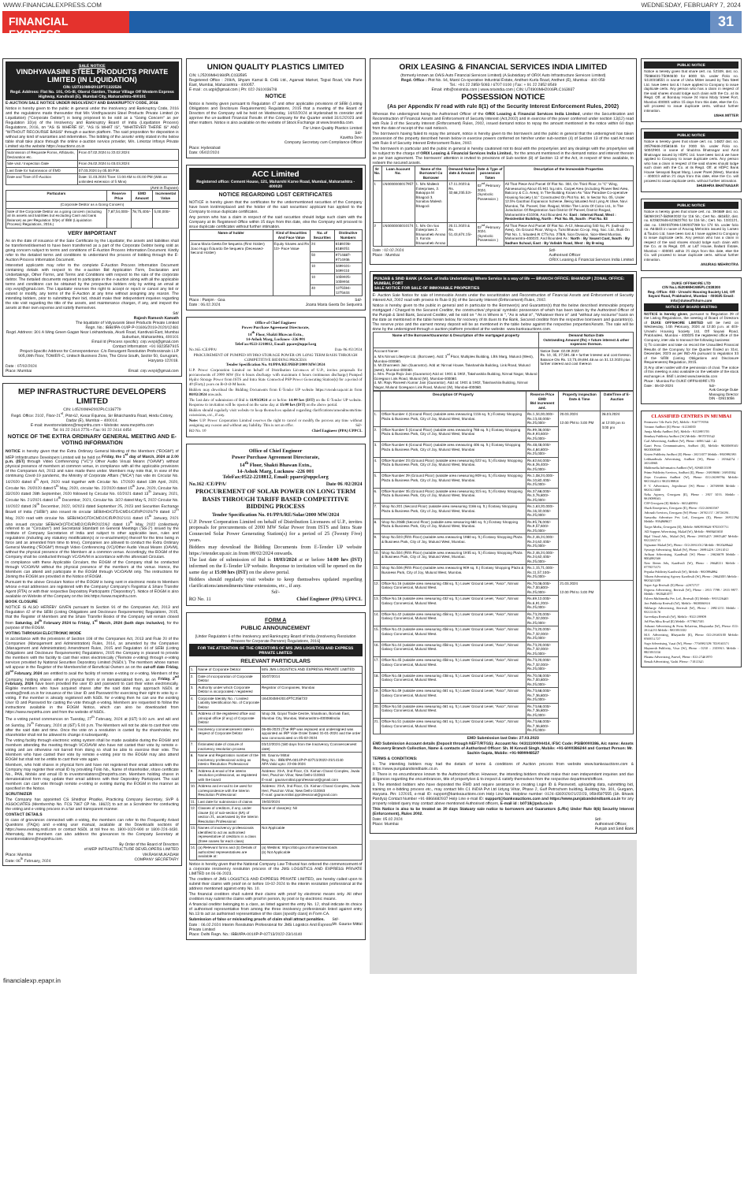WWW.FINANCIALEXPRESS.COM WEDNESDAY, FEBRUARY 7, 2024
FINANCIAL EXPRESS
31
SALE NOTICE
VINDHYAVASINI STEEL PRODUCTS PRIVATE LIMITED (IN LIQUIDATION)
CIN: U27310MH2011PTC222526
Regd. Address: Flat No. 101, OG-III, Oberoi Garden, Thakur Village Off Western Express Highway, Kandivali (E), Mumbai City, Maharashtra-400101
E-AUCTION SALE NOTICE UNDER INSOLVENCY AND BANKRUPTCY CODE, 2016
Notice is hereby given to the public in general under the Insolvency and Bankruptcy Code, 2016 and the regulations made thereunder that M/s Vindhyavasini Steel Products Private Limited (in Liquidation) ("Corporate Debtor") is being proposed to be sold as a "Going Concern" as per Regulation 32(e) of the Insolvency and Bankruptcy Board of India (Liquidation Process) Regulations, 2016, on "AS IS WHERE IS", "AS IS WHAT IS", "WHATEVER THERE IS" AND "WITHOUT RECOURSE BASIS" through e-auction platform. The said proposition for disposition is without any kind of warranties and indemnities. The bidding of the assets/ entity stated in the below table shall take place through the online e-auction service provider, M/s. Linkstar Infosys Private Limited via the website https://eauctions.co.in
| Submission of Requisite Forms, Affidavits, Declaration etc. | From 07.02.2024 to 22.02.2024 |
| Site visit / Inspection Date | From 26.02.2024 to 03.03.2024 |
| Last Date for Submission of EMD | 07.03.2024 by 05.00 P.M. |
| Date and Time of E-Auction | Date: 11.03.2024 Time: 11:00 AM to 01:00 PM (With an unlimited extension of 5 Mins) |
(Amt in Rupees)
| Particulars | Reserve Price | EMD Amount | Incremental Value |
| --- | --- | --- | --- |
| (Corporate Debtor as a Going Concern) | | | |
| Sale of the Corporate Debtor as a going concern (including all its assets and liabilities but excluding Cash and bank Balance) as per Regulation 32(e) of IBBI (Liquidation Process) Regulations, 2016.) | 7,87,54,000/- | 78,75,400/- | 5,00,000/- |
VERY IMPORTANT
As on the date of issuance of the Sale Certificate by the Liquidator, the assets and liabilities shall be transferred/deemed to have been transferred as a part of the Corporate Debtor being sold as going concern subject to terms and conditions of E-Auction Process Information Document. Kindly refer to the detailed terms and conditions to understand the process of bidding through the E-Auction Process Information Document.
Interested applicants may refer to the complete E-Auction Process Information Document containing details with respect to the e-auction Bid Application Form, Declaration and Undertakings, Other Forms, and Terms and Conditions with respect to the sale of the corporate debtor. The detailed documents required to participate in the e-auction along with all the applicable terms and conditions can be obtained by the prospective bidders only by writing an email at cirp.vvspl@gmail.com. The Liquidator reserves the right to accept or reject or cancel any bid or extend or modify, any terms of the E-Auction at any time without assigning any reason. The intending bidders, prior to submitting their bid, should make their independent inquiries regarding the site visit regarding the title of the assets, and maintenance charges, if any, and inspect the assets at their own expense and satisfy themselves.
Sd/
Rajesh Ramesh Kamath
The liquidator of Vidyavasini Steel Products Private Limited
Regn. No.: IBBI/IPA-01/IP-P-01606/2019-2020/12481
Regd. Address: 301 A Wing Green Gagan Near Lokhandwala, Akurli Road, Kandivali East, Mumbai Suburban, Maharashtra, 400101
Email Id (Process specific): cirp.vvspl@gmail.com
Contact Information: +91 9323597915
Project-Specific Address for Correspondence: C/o Resurgent Resolution Professionals LLP 905,09th Floor, TOWER-C, Unitech Business Zone, The Close South, Sector 50, Gurugram, Haryana-122018.
Date : 07/02/2024
Place: Mumbai Email: cirp.vvspl@gmail.com
MEP INFRASTRUCTURE DEVELOPERS LIMITED
CIN: L45200MH2002PLC136779
Regd. Office: 2102, Floor-21<sup>st</sup>, Plot-62, Kesar Equinox, Sir Bhalchandra Road, Hindu Colony, Dadar (E), Mumbai – 400014.
E-mail: investorrelations@mepinfra.com • Website: www.mepinfra.com
Tel: 91 22 2414 2776 • Fax: 91 22 2414 4454
NOTICE OF THE EXTRA ORDINARY GENERAL MEETING AND E-VOTING INFORMATION
NOTICE is hereby given that the Extra Ordinary General Meeting of the Members ("EOGM") of MEP Infrastructure Developers Limited will be held on Friday, the 1<sup>st</sup> day of March, 2024 at 2.00 p.m. (IST) through Video Conferencing ("VC")/ Other Audio Visual Means ("OAVM") without physical presence of members at common venue, in compliance with all the applicable provisions of the Companies Act, 2013 and rules made there under. Members may note that, In view of the continuing Covid-19 pandemic, the Ministry of Corporate Affairs ("MCA") has vide its Circular No. 14/2020 dated 8<sup>th</sup> April, 2020 read together with Circular No. 17/2020 dated 13th April, 2020, Circular No. 20/2020 dated 5<sup>th</sup> May, 2020, circular No. 22/2020 dated 15<sup>th</sup> June, 2020, Circular No. 33/2020 dated 28th September, 2020 followed by Circular No. 02/2021 dated 13<sup>th</sup> January, 2021, Circular No. 21/2021 dated 14<sup>th</sup> December, 2021, Circular No. 3/22 dated May 5, 2022 Circular No. 10/2022 dated 28<sup>th</sup> December, 2022, 9/2023 dated September 25, 2023 and Securities Exchange Board of India ("SEBI") also issued its circular SEBI/HO/CFD/CMD1/CIR/P/2020/79 dated 12<sup>th</sup> May, 2020 read with circular No. SEBI/HO/CFD/CMD2/CIR/P/2021/11 dated 15<sup>th</sup> January, 2021 also issued circular SEBI/HO/CFD/CMD2/CIR/P/2022/62 dated 13<sup>th</sup> May, 2022 (collectively referred to as "Circulars") and Secretarial Standard on General Meetings ('SS-2') issued by the Institute of Company Secretaries of India and subject to other applicable laws, rules and regulations (including any statutory modification(s) or re-enactment(s) thereof for the time being in force and as amended from time to time), Companies are allowed to conduct the Extra Ordinary General Meeting ("EOGM") through Video Conferencing (VC)/Other Audio Visual Means (OAVM), without the physical presence of the Members at a common venue. Accordingly, the EOGM of the Company shall be conducted through VC/OAVM in accordance with the aforesaid Circulars.
In compliance with these Applicable Circulars, the EOGM of the Company shall be conducted through VC/OAVM without the physical presence of the members at the venue. Hence, the Members can attend and participate in the EOGM through VC/OAVM only. The instructions for Joining the EOGM are provided in the Notice of EOGM.
Pursuant to the above Circulars Notice of the EOGM is being sent in electronic mode to Members whose e-mail addresses are registered with the Company/ Company's Registrar & Share Transfer Agent (RTA) or with their respective Depository Participants ("Depository"). Notice of EOGM is also available on Website of the Company on the link https://www.mepinfra.com.
BOOK CLOSURE
NOTICE IS ALSO HEREBY GIVEN pursuant to Section 91 of the Companies Act, 2013 and Regulation 42 of the SEBI (Listing Obligations and Disclosure Requirements) Regulations, 2015, that the Register of Members and the Share Transfer Books of the Company will remain closed from Saturday, 24<sup>th</sup> February 2024 to Friday, 1<sup>st</sup> March, 2024 (both days inclusive), for the purpose of the EOGM.
VOTING THROUGH ELECTRONIC MODE
In accordance with the provisions of Section 108 of the Companies Act, 2013 and Rule 20 of the Companies (Management and Administration) Rules, 2014, as amended by the Companies (Management and Administration) Amendment Rules, 2015 and Regulation 44 of SEBI (Listing Obligations and Disclosure Requirements) Regulations, 2015 the Company is pleased to provide the members with the facility to cast their votes electronically ("Remote e-voting) through e-voting services provided by National Securities Depository Limited ('NSDL'). The members whose names will appear in the Register of the Members/list of Beneficial Owners as on the cut-off date Friday, 23<sup>rd</sup> February, 2024 are entitled to avail the facility of remote e-voting or e-voting. Members of the Company, holding shares either in physical form or in dematerialized form, as on Friday, 2<sup>nd</sup> February, 2024 have been provided the user ID and password to cast their votes electronically. Eligible members who have acquired shares after the said date may approach NSDL at evoting@nsdl.co.in for issuance of the User ID and Password for exercising their right to vote by e-voting. If the member is already registered with NSDL for e-voting then he can use the existing User ID and Password for casting the vote through e-voting. Members are requested to follow the instructions available in the EOGM Notice, which can also be downloaded from https://www.mepinfra.com and from the website of NSDL.
The e-voting period commences on Tuesday, 27<sup>th</sup> February, 2024 at (IST) 9.00 a.m. and will end on Sunday, 29<sup>th</sup> February, 2024 at (IST) 5.00 p.m. The Members will not be able to cast their vote after the said date and time. Once the vote on a resolution is casted by the shareholder, the shareholder shall not be allowed to change it subsequently.
The voting facility through electronic voting system shall be made available during the EOGM and members attending the meeting through VC/OAVM who have not casted their vote by remote e-voting and are otherwise not barred from doing so shall be able to exercise their vote. The Members who have casted their vote by remote e-voting prior to the EOGM may also attend EOGM but shall not be entitle to cast their vote again.
Members, who hold shares in physical form and have not registered their email address with the Company may register their email ID by providing Folio No., Name of shareholder, share certificate No., PAN, Mobile and email ID to investorrelations@mepinfra.com. Members holding shares in dematerialized form may update their email address with their Depository Participant. The said members can cast vote through remote e-voting or evoting during the EOGM in the manner as specified in the Notice.
SCRUTINIZER
The Company has appointed CS Shridhar Phadke, Practicing Company Secretary, SVP & ASSOCIATES (Membership No. FCS 7867 CP No. 18622) to act as a Scrutinizer for conducting the voting and e-voting process in a fair and transparent manner.
CONTACT DETAILS
In case of grievances connected with e-voting, the members can refer to the Frequently Asked Questions (FAQs) and e-voting user manual, available at the Downloads sections of https://www.evoting.nsdl.com or contact NSDL at toll free no. 1800-1020-990 or 1800-224-4430. Alternately, the members can also address the grievances to the Company Secretary at investorrelations@mepinfra.com.
By Order of the Board of Directors
of MEP INFRASTRUCTURE DEVELOPERS LIMITED
Place: Mumbai VIKRAM MUKADAM
Date: 06<sup>th</sup> February, 2024 COMPANY SECRETARY
UNION QUALITY PLASTICS LIMITED
CIN: L25209MH1984PLC033595
Registered Office : 209/A, Shyam Kamal B. CHS Ltd., Agarwal Market, Tejpal Road, Vile Parle East, Mumbai, Maharashtra - 400057.
E-mail : cs.uqpl@gmail.com | Ph: 022-26100367/8
NOTICE
Notice is hereby given pursuant to Regulation 47 and other applicable provisions of SEBI (Listing Obligations and Disclosure Requirements) Regulations, 2015 that a meeting of the Board of Directors of the Company will be held on Wednesday, 14/02/2024 at Hyderabad to consider and approve the un-audited Financial Results of the Company for the Quarter ended 31/12/2023 and other matters. Notice is also available on the website of Stock Exchange at www.bseindia.com.
For Union Quality Plastics Limited
Sd/-
Kavitha Devi
Company Secretary cum Compliance Officer
Place: Hyderabad
Date: 05/02/2024
ACC Limited
Registered office: Cement House, 121, Maharshi Karve Road, Mumbai, Maharashtra - 400020
NOTICE REGARDING LOST CERTIFICATES
NOTICE is hereby given that the certificates for the undermentioned securities of the Company have been lost/misplaced and the holder of the said securities/ applicant has applied to the Company to issue duplicate certificates.
Any person who has a claim in respect of the said securities should lodge such claim with the Company at its Registered Office within 15 days from this date, else the Company will proceed to issue duplicate certificates without further intimation.
| Name of holder | Kind of Securities And Face Value | No. of Securities | Distinctive Numbers |
| --- | --- | --- | --- |
| Joana Maria Geeta De Sequeira (First Holder) Joao Hugo Eduardo De Sequeira (Deceased-Second Holder) | Equity Shares and Rs 10/- Face Value | 24 | 6189228- 6189251 |
| | | 50 | 9714887-9714936 |
| | | 10 | 3499101- 3499110 |
| | | 10 | 1059925- 1059934 |
| | | 40 | 1275594-1275633 |
Place : Panjim - Goa Sd/-
Date : 06.02.2024 Joana Maria Geeta De Sequeira
Office of Chief Engineer
Power Purchase Agreement Directorate,
14<sup>th</sup> Floor, Shakti Bhawan Extn.,
14-Ashok Marg, Lucknow -226 001
TeleFax:0522-2218812, Email: ppare@uppcl.org
No.165 /CE/PPA/ Date 06 /02/2024
PROCUREMENT OF PUMPED HYDRO STORAGE POWER ON LONG TERM BASIS THROUGH COMPETITIVE BIDDING PROCESS
Tender Specification No. 01/PPA/RE/PHSP/2000 MW/2024
U.P. Power Corporation Limited on behalf of Distribution Licensees of U.P., invites proposals for procurements of 2000 MW (for 6 hours discharge with maximum 4 hours continuous discharge) Pumped Hydro Storage Power from ISTS and Intra State Connected PSP Power Generating Station(s) for a period of 40 (Forty) years on B-O-O-M basis.
Bidders may download the Bidding Documents from E-Tender UP website https://etender.up.nic.in from 08/02/2024 onwards.
The last date of submission of Bid is 11/03/2024 at or before 14:00 hrs (IST) on the E-Tender UP website. Response to invitation will be opened on the same day at 15:00 hrs (IST) on the above portal.
Bidders should regularly visit website to keep themselves updated regarding clarifications/amendments/time extensions, etc., if any.
Note: U.P. Power Corporation Limited reserves the right to cancel or modify the process any time without assigning any reason and without any liability. This is not an offer. Sd/-
RO No. 10 Chief Engineer (PPA) UPPCL
Office of Chief Engineer
Power Purchase Agreement Directorate,
14<sup>th</sup> Floor, Shakti Bhawan Extn.,
14-Ashok Marg, Lucknow -226 001
TeleFax:0522-2218812, Email: ppare@uppcl.org
No.162 /CE/PPA/ Date 06 /02/2024
PROCUREMENT OF SOLAR POWER ON LONG TERM BASIS THROUGH TARIFF BASED COMPETITIVE BIDDING PROCESS
Tender Specification No. 01/PPA/RE/Solar/2000 MW/2024
U.P. Power Corporation Limited on behalf of Distribution Licensees of U.P., invites proposals for procurements of 2000 MW Solar Power from ISTS and Intra State Connected Solar Power Generating Station(s) for a period of 25 (Twenty Five) years.
Bidders may download the Bidding Documents from E-Tender UP website https://etender.up.nic.in from 08/02/2024 onwards.
The last date of submission of Bid is 18/03/2024 at or before 14:00 hrs (IST) informed on the E-Tender UP website. Response to invitation will be opened on the same day at 15:00 hrs (IST) on the above portal.
Bidders should regularly visit website to keep themselves updated regarding clarifications/amendments/time extensions, etc., if any.
Sd/-
RO No. 11 Chief Engineer (PPA) UPPCL
FORM A
PUBLIC ANNOUNCEMENT
[Under Regulation 6 of the Insolvency and Bankruptcy Board of India (Insolvency Resolution Process for Corporate Persons) Regulations, 2016]
FOR THE ATTENTION OF THE CREDITORS OF M/S JMS LOGISTICS AND EXPRESS PRIVATE LIMITED
RELEVANT PARTICULARS
| 1. | Name of Corporate Debtor | M/S JMS LOGISTICS AND EXPRESS PRIVATE LIMITED |
| 2. | Date of incorporation of Corporate Debtor | 30/07/2014 |
| 3. | Authority under which Corporate Debtor is incorporated / registered | Registrar of Companies, Mumbai |
| 4. | Corporate Identity No. / Limited Liability Identification No. of Corporate Debtor | U64204MH2014PTC256722 |
| 5. | Address of the registered office and principal office (if any) of Corporate Debtor | Shop 28, Goyal Trade Centre, Shantivan, Borivali East, Mumbai City, Mumbai, Maharashtra-400066India |
| 6. | Insolvency commencement date in respect of Corporate Debtor | 06-06-2023 (The IRP was replaced and undersigned was appointed as IRP Vide Order Dated 31-01-2024 and the order was communicated on 05-02-2024 |
| 7. | Estimated date of closure of insolvency resolution process | 03/12/2024 (180 days from the Insolvency Commencement date) |
| 8. | Name and Registration number of the insolvency professional acting as Interim Resolution Professional | Mr. Gaurav Mittal Reg. No.: IBBI/IPA-001/IP-P-02713/2022-23/14140 AFA Valid upto: 22-06-2024 |
| 9. | Address & email of the interim resolution professional, as registered with the board | Address: 23-A, 2nd Floor, Ch. Kishan Chand Complex, Jwala Heri, Paschim Vihar, New Delhi-110063 E-mail : gauravmittal.ipprofessional@gmail.com |
| 10. | Address and e-mail to be used for correspondence with the Interim Resolution Professional | Address: 23-A, 2nd Floor, Ch. Kishan Chand Complex, Jwala Heri, Paschim Vihar, New Delhi-110063 E-mail: gauravmittal.ipprofessional@gmail.com |
| 11. | Last date for submission of claims | 19/02/2024 |
| 12. | Classes of creditors, if any, under clause (b) of sub-section (6A) of section 21, ascertained by the Interim Resolution Professional | Name of class(es): Nil |
| 13. | Names of insolvency professionals identified to act as authorised representative of creditors in a class (three names for each class) | Not Applicable |
| 14. | (a) Relevant forms and (b) Details of authorized representatives are available at: | (a) Weblink: https://ibbi.gov.in/home/downloads (b) Not Applicable |
Notice is hereby given that the National Company Law Tribunal has ordered the commencement of a corporate insolvency resolution process of the JMS LOGISTICS AND EXPRESS PRIVATE LIMITED on 06-06-2023.
The creditors of JMS LOGISTICS AND EXPRESS PRIVATE LIMITED, are hereby called upon to submit their claims with proof on or before 19-02-2024 to the interim resolution professional at the address mentioned against entry No. 10.
The financial creditors shall submit their claims with proof by electronic means only. All other creditors may submit the claims with proof in person, by post or by electronic means.
A financial creditor belonging to a class, as listed against the entry No. 12, shall indicate its choice of authorised representative from among the three insolvency professionals listed against entry No.13 to act as authorised representative of the class [specify class] in Form CA.
Submission of false or misleading proofs of claim shall attract penalties. Sd/-
Mr. Gaurav Mittal
Date : 06.02.2024 Interim Resolution Professional for JMS Logistics And Express Private Limited
Place: Delhi Regn. No.: IBBI/IPA-001/IP-P-02713/2022-23/14140
ORIX LEASING & FINANCIAL SERVICES INDIA LIMITED
(formerly known as OAIS Auto Financial Services Limited) (A Subsidiary of ORIX Auto Infrastructure Services Limited)
Regd. Office : Plot No. 94, Marol Co-operative Industrial Estate, Andheri-Kurla Road, Andheri (E), Mumbai - 400 059
Tel.: +91 22 2859 5093 / 6707 0100 | Fax: + 91 22 2852 8549
Email: info@orixindia.com | www.orixindia.com | CIN: U74900MH2006PLC163937
POSSESSION NOTICE
(As per Appendix IV read with rule 8(1) of the Security Interest Enforcement Rules, 2002)
Whereas the undersigned being the Authorised Officer of the ORIX Leasing & Financial Services India Limited, under the Securitisation and Reconstruction of Financial Assets and Enforcement of Security Interest (Act,2002) and in exercise of the power conferred under section 13(12) read with Rule 3 of the Security Interest (Enforcement) Rules, 2002, issued demand notice to repay the amount mentioned in the notice within 60 days from the date of receipt of the said notice/s.
The borrower/s having failed to repay the amount, notice is hereby given to the borrower/s and the public in general that the undersigned has taken possession of the property described herein below in exercise powers conferred on him/her under sub-section (4) of Section 13 of the said Act read with Rule 8 of Security Interest Enforcement Rules, 2002.
The borrower/s in particular and the public in general is hereby cautioned not to deal with the property/ies and any dealings with the property/ies will be subject to the charge of ORIX Leasing & Financial Services India Limited., for the amount mentioned in the demand notice and interest thereon as per loan agreement. The borrowers' attention is invited to provisions of Sub-section (8) of Section 13 of the Act, in respect of time available, to redeem the secured assets.
| Sr No. | Loan Account No. | Name of the Borrower/ Co Borrower | Demand Notice date & Amount | Date & Type of possession Taken | Description of the Immovable Properties |
| --- | --- | --- | --- | --- | --- |
| 1 | LN0000000017957 | 1. M/s Mallesh Enterprises, 2. Bakappa M Bhagodi 3. Sonabai Malesh Bhagodi | 17.11.2023 & Rs. 32,68,235.52/- | 02<sup>nd</sup> February 2024. (Symbolic Possession ) | All That Piece And Parcel Of Flat No. 304, On Third Floor, In "C" Wing, Admeasuring About 45.941 Sq.mtrs. Carpet Area (including Flower Bed Area, Balcony & C.b. Area), In The Building Known As "Star Paradise Co-operative Housing Society Ltd." Constructed On Plot No. 84, In Sector No. 05, Under 12.5% Gaothan Expansion Scheme, Being Situated And Lying At Ulwe, Navi Mumbai, Tal. Panvel, Dist. Raigad, Within The Limits Of Cidco Ltd., In The Jurisdiction Of Registration Sub District Of Panvel, District Raigad, Maharashtra-410206, And Bounded As: East : Internal Road, West : Residential Building, North : Plot No. 85, South : Plot No. 83 |
| 2 | LN0000000010174 | 1. M/s Om Sai Enterprises 2. Bhausaheb Amrao 3. Kunda Bhausaheb Amrao | 20.11.2023 & Rs. 51,43,674.15/- | 02<sup>nd</sup> February 2024. (Symbolic Possession ) | All That Piece And Parcel Of Flat No. A-12, Measuring 540 Sq. Ft. (built-up Area), On Ground Floor, Wing-a, Tulsi Bhavan Co-op. Hsg. Soc. Ltd., Built On Plot No. 1, Situated At CTS No. 278/6, Sion Division, Sion-West Mumbai, Maharashtra-400022, And Bounded As : North : By Vasant Coat, South : By Sadhan School, East : By Vallabh Road, West : By B-wing |
Date : 02.02.2024 Sd/-
Authorised Officer
ORIX Leasing & Financial Services India Limited
Place : Mumbai
PUNJAB & SIND BANK (A Govt. of India Undertaking) Where Service is a way of life — BRANCH OFFICE: BHANDUP | ZONAL OFFICE: MUMBAI, FORT
SALE NOTICE FOR SALE OF IMMOVABLE PROPERTIES
E- Auction Sale Notice for sale of Immovable Assets under the securitization and Reconstruction of Financial Assets and Enforcement of Security Interest Act, 2002 read with proviso to Rule 8 (6) of the Security Interest (Enforcement) Rules, 2002.
Notice is hereby given to the public in general and in particular to the Borrower(s) and Guarantor(s) that the below described immovable property mortgaged / Charged to the Secured Creditor, the constructive/ physical/ symbolic possession of which has been taken by the Authorized Officer of the Punjab & Sind Bank, Secured Creditor, will be sold on " As is Where is ", "As is what is", "Whatever there is" and "without any recourse" basis on the date as mentioned in the table herein below, for recovery of its dues to the Bank, Secured creditor from the respective borrowers and guarantor(s). The reserve price and the earnest money deposit will be as mentioned in the table below against the respective properties/Assets. The sale will be done by the undersigned through e-auction platform provided at the website: www.bankeauctions.com.
| Name of the Borrower/Guarantor & Description of the mortgaged property | Demand Notice Date Outstanding Amount (Rs) + future interest & other expenses thereon. |
| --- | --- |
| Account Name: a. M/s Nirmal Lifestyle Ltd. (Borrower). Add: 3<sup>rd</sup> Floor, Multiplex Building, LBS Marg, Mulund (West), Mumbai-400080. b. Mr.Dharmesh Jain (Guarantor). Add at: Nirmal House, Takshashila Building, Link Road, Mulund (west), Mumbai-400080. c. Mrs. Pooja Rajiv Jain (Guarantor) Add at: 1901 & 1902, Takshashila Building, Nirmal Nagar, Mulund Goregaon Link Road, Mulund (W), Mumbai-400080. d. Mr. Rajiv Ramesh Kumar Jain (Guarantor). Add at: 1901 & 1902, Takshashila Building, Nirmal Nagar, Mulund Goregaon Link Road, Mulund (W), Mumbai-400080. | Notice Date: 02.09.2022 Rs. 10, 35, 27,591.48 + further Interest and cost thereon. Balance O/s Rs. 12,73,49,694.48 as on 31.12.2023 plus further interest and cost thereon |
| | Description Of Property | Reserve Price EMD Bid increment amt. | Property inspection Date & Time | Date/Time of E-Auction |
| --- | --- | --- | --- | --- |
| 1. | Office Number 4 (Ground Floor) (salable area measuring 1116 sq. ft.) Ecstasy Shopping Plaza & Business Park, City of Joy, Mulund West, Mumbai. | Rs.1,34,00,000/- Rs.13,40,000/- Rs.25,000/- | 20.03.2024 12.00 PM to 3.00 PM | 28.03.2024 at 12:00 pm to 3:00 pm |
| 2. | Office Number 5 (Ground Floor) (salable area measuring 768 sq. ft.) Ecstasy Shopping Plaza & Business Park, City of Joy, Mulund West, Mumbai | Rs.99,36,000/- Rs.9,93,600/- Rs.25,000/- | | |
| 3. | Office Number 6 (Ground Floor) (salable area measuring 406 sq. ft.) Ecstasy Shopping Plaza & Business Park, City of Joy, Mulund West, Mumbai | Rs.48,48,000/- Rs.4,84,800/- Rs.25,000/- | | |
| 4. | Office Number 23 (Ground Floor) (salable area measuring 522 sq. ft.) Ecstasy Shopping Plaza & Business Park, City of Joy, Mulund West, Mumbai. | Rs.62,64,000/- Rs.6,26,400/- Rs.25,000/- | | |
| 5. | Office Number 29 (Ground Floor) (salable area measuring 909 sq. ft.) Ecstasy Shopping Plaza & Business Park, City of Joy, Mulund West, Mumbai. | Rs.1,08,24,000/- Rs.10,82,400/- Rs.25,000/- | | |
| 6. | Office Number 35 (Ground Floor) (salable area measuring 315 sq. ft.) Ecstasy Shopping Plaza & Business Park, City of Joy, Mulund West, Mumbai. | Rs.37,68,000/- Rs.3,76,800/- Rs.25,000/- | | |
| 7. | Shop No.201 (Second Floor) (salable area measuring 1166 sq. ft.) Ecstasy Shopping Plaza & Business Park, City of Joy, Mulund West, Mumbai. | Rs.1,63,20,000/- Rs.16,32,000/- Rs.25,000/- | | |
| 8. | Shop No.208B (Second Floor) (salable area measuring 684 sq. ft.) Ecstasy Shopping Plaza & Business Park, City of Joy, Mulund West, Mumbai. | Rs.95,76,000/- Rs.9,57,600/- Rs.25,000/- | | |
| 9. | Shop No.503 (Fifth Floor) (salable area measuring 1980 sq. ft.) Ecstasy Shopping Plaza & Business Park, City of Joy, Mulund West, Mumbai. | Rs.2,46,24,000/- Rs.24,62,400/- Rs.25,000/- | | |
| 10. | Shop No.504 (Fifth Floor) (salable area measuring 1935 sq. ft.) Ecstasy Shopping Plaza & Business Park, City of Joy, Mulund West, Mumbai. | Rs.2,46,24,000/- Rs.24,62,400/- Rs.25,000/- | | |
| 11. | Shop No.506 (Fifth Floor) (salable area measuring 909 sq. ft.) Ecstasy Shopping Plaza & Business Park, City of Joy, Mulund West, Mumbai. | Rs.1,15,71,000/- Rs.11,57,100/- Rs.25,000/- | | |
| 12. | Office No.16 (salable area measuring 438 sq. ft.) Lower Ground Level, "Avior", Nirmal Galaxy Commercial, Mulund West. | Rs.70,08,000/- Rs.7,00,800/- Rs.25,000/- | 21.03.2024 12.00 PM to 3.00 PM | |
| 13. | Office No.18 (salable area measuring 432 sq. ft.) Lower Ground Level, "Avior", Nirmal Galaxy Commercial, Mulund West. | Rs.69,12,000/- Rs.6,91,200/- Rs.25,000/- | | |
| 14. | Office No.42 (salable area measuring 458 sq. ft.) Lower Ground Level, "Avior", Nirmal Galaxy Commercial, Mulund West. | Rs.73,20,000/- Rs.7,32,000/- Rs.25,000/- | | |
| 15. | Office No.43 (salable area measuring 458 sq. ft.) Lower Ground Level, "Avior", Nirmal Galaxy Commercial, Mulund West. | Rs.73,20,000/- Rs.7,32,000/- Rs.25,000/- | | |
| 16. | Office No.44 (salable area measuring 458 sq. ft.) Lower Ground Level, "Avior", Nirmal Galaxy Commercial, Mulund West. | Rs.73,20,000/- Rs.7,32,000/- Rs.25,000/- | | |
| 17. | Office No.45 (salable area measuring 458 sq. ft.) Lower Ground Level, "Avior", Nirmal Galaxy Commercial, Mulund West. | Rs.73,20,000/- Rs.7,32,000/- Rs.25,000/- | | |
| 18. | Office No.48 (salable area measuring 438 sq. ft.) Lower Ground Level, "Avior", Nirmal Galaxy Commercial, Mulund West. | Rs.70,08,000/- Rs.7,00,800/- Rs.25,000/- | | |
| 19. | Office No.49 (salable area measuring 461 sq. ft.) Lower Ground Level, "Avior", Nirmal Galaxy Commercial, Mulund West. | Rs.73,68,000/- Rs.7,36,800/- Rs.25,000/- | | |
| 20. | Office No.50 (salable area measuring 461 sq. ft.) Lower Ground Level, "Avior", Nirmal Galaxy Commercial, Mulund West. | Rs.73,68,000/- Rs.7,36,800/- Rs.25,000/- | | |
| 21. | Office No.51 (salable area measuring 461 sq. ft.) Lower Ground Level, "Avior", Nirmal Galaxy Commercial, Mulund West. | Rs.73,68,000/- Rs.7,36,800/- Rs.25,000/- | | |
EMD Submission last Date: 27.03.2023
EMD Submission Account details (Deposit through NEFT/RTGS): Account No: 04311100004414, IFSC Code: PSIB0000386, A/c name: Assets Recovery Branch Collection, Name & contacts of Authorized Officer: Sh. M Kenedi Singh, Mobile: +91-6000386244 and Contact Person: Mr. Sachin Gupta, Mobile: +91-9899948527
TERMS & CONDITIONS:
1. The intending bidders may had the details of terms & conditions of Auction process from website www.bankeauctions.com & https://www.punjabandsindbank.co.in.
2. There is no encumbrance known to the Authorized officer. However, the intending bidders should make their own independent inquiries and due diligences regarding the encumbrances, title of property/ies & to inspect & satisfy themselves from the respective department/offices.
3. The intended bidders who have deposited the EMD and require assistance in creating Login ID & Password, uploading data, submitting bid, training on e-bidding process etc., may contact M/s C1 INDIA Pvt Ltd Udyog Vihar, Phase 2, Gulf Petrochem building, Building No. 301, Gurgaon, Haryana. Pin: 122015, e-mail ID: support@bankeauctions.com Help Line No. Helpline number: 0124-4302020/21/22/23, 9594597555 (Sh. Bhavik Pandya) Contact Number +91-8866682937 Help Line e-mail ID: support@bankeauctions.com and https://www.punjabandsindbank.co.in for any property related query may contact above mentioned Authorised officers, E-mail id : b0718@psb.co.in
This Notice is also to be treated as 30 days Statuary sale notice to borrowers and Guarantors (L/Rs) Under Rule 8(6) Security Interest (Enforcement), Rules 2002.
Date: 05.02.2024 Sd/-
Authorised Officer,
Punjab and Sind Bank
Place: Mumbai
PUBLIC NOTICE
Notice is hereby given that share cert. no. 52349, dist. no. 75086631-75094630 for 8000 Sh. under Folio no. S1U0318551 in name of Usha Mitter issued by Tata Steel Ltd. have been lost & I have applied to Company to issue duplicate certs. Any person who has a claim in respect of the said shares should lodge such claim with the Co. at its Regd. Off. at Bombay House 24 Homi Mody Street Fort, Mumbai 400001 within 15 days from this date, else the Co. will proceed to issue duplicate certs. without further intimation.
USHA MITTER
PUBLIC NOTICE
Notice is hereby given that share cert. no. 14822 dist. no. 20579846-20581846 for 2000 Sh. under Folio no. S0042901 in name of Shubhra Bhatnagar and Amit Bhatnagar issued by HDFC Ltd. have been lost & we have applied to Company to issue duplicate certs. Any person who has a claim in respect of the said shares should lodge such claim with the Co. at its Regd. Off. at HDFC Bank House Senapati Bapat Marg, Lower Parel (West), Mumbai – 400013 within 21 days from this date, else the Co. will proceed to issue duplicate certs. without further intimation.
SHUBHRA BHATNAGAR
PUBLIC NOTICE
Notice is hereby given that share cert. no. 394689 dist. no. 582691917-582692032 for 116 Sh.; Cert No. 481852, dist. no. 622822646-622822761 for 116 Sh.; Cert. No. 1331121, dist. no. 1392037096-1392037269 for 174 Sh. under folio no. A64843 in name of Anurag Mehrotra issued by Larsen & Toubro Ltd. have been lost & I have applied to Company to issue duplicate certs. Any person who has a claim in respect of the said shares should lodge such claim with the Co. at its Regd. Off. at L&T House, Ballard Estate, Mumbai – 400001 within 21 days from this date, else the Co. will proceed to issue duplicate certs. without further intimation.
ANURAG MEHROTRA
DUKE OFFSHORE LTD
CIN No.L45209MH1985PLC038300
Reg. Office: 403 - Urvashi Housing Society Ltd, Off Sayani Road, Prabhadevi, Mumbai - 400025 Email: info@dukeoffshore.com
NOTICE OF BOARD MEETING
NOTICE is hereby given, pursuant to Regulation 29 of the Listing Regulations, the meeting of Board of Directors of DUKE OFFSHORE LIMITED will be held on Wednesday, 14th February, 2024 at 12.00 p.m. at 403-Urvashi Housing Society Ltd, Off Sayani Road, Prabhadevi, Mumbai - 400025 the registered office of the Company, inter alia to transact the following business:
1) To consider and take on record the Unaudited Financial Results of the Company for the Quarter Ended on 31st, December, 2023 as per IND-AS pursuant to regulation 33 of the SEBI (Listing Obligations and Disclosure Requirements) Regulation, 2015.
2) Any other matter with the permission of chair. The notice of this meeting is also available on the website of the stock exchange i.e. BSE Limited www.bseindia.com
Place : Mumbai For DUKE OFFSHORE LTD
Date : 06-02-2024 Sd/-
Avik George Duke
Managing Director
DIN - 02613056
CLASSIFIED CENTRES IN MUMBAI
Promserve Vile Parle (W), Mobile : 9167778766
Venture Andheri (E) Phone : 61226000
Anuja Media Andheri (W), Mobile : 9152895703
Bombay Publicity Andheri (W) Mobile : 9870703542
Carl Advertising, Andheri (W), Phone : 6696 3441 / 42.
Gauri Press Communication, Andheri (E), Mobile: 9820069565/ 9820069568
Keyon Publicity Andheri (E) Phone : 28253077 Mobile : 9920992393
Lokhandwala Advertising, Andheri (W), Phone : 26364274 / 26316960.
Multimedia Informatics Andheri (W), 8286013339
Prime Publicity Services, Andheri (E), Phone : 26839686 / 26830304.
Zoyz Creations Andheri (W), Phone: 022-26288794 Mobile: 9833364551/ 9820199918
P. V. Advertisers, Jogeshwari (W) Phone : 26768888 Mobile : 9820123000
Neha Agency, Goregaon (E), Phone : 2927 5033. Mobile : 9819099563.
CSP Goregaon (E) Mobile : 8652400931
Shark Enterprises, Goregaon (E), Phone : 022-26863587
Adresult Services, Goregaon (W) Phone : 28762157 / 28726291.
Samartha Advertiser Pvt. Ltd., Goregaon (E), Phone: 26852294 Mobile: 9594969627
Target Media, Goregaon (E), Mobile: 8692959648/ 9702307711
AD Support Advertising, Malad (W), Mobile : 9869463650
Bijal Visual Ads., Malad (W), Phone: 28835457/ 28805487 Mobile: 9322265715
Signature Malad (W), Phone : 022-28811012 Mobile : 9820489442
Synergy Advertising, Malad (W), Phone : 28891428 / 22811012
Arihant Advertising, Kandivali (W) Phone : 28626679 Mobile : 9004992568
New Boom Ads, Kandivali (W), Phone : 28640221 Mobile : 8779275373
Popular Publicity Kandivali (W), Mobile : 9820994994
Vikson Advertising Agency Kandivali (W), Phone : 28645005 Mobile : 9820433200
Super Age Borivali (E) Phone : 42872727
Express Advertising, Borivali (W), Phone : 2833 7799 / 2833 9977. Mobile : 9820401077
Falcon Multimedia Pvt. Ltd., Borivali (E) Mobile : 9833226463
Jeet Publicity Borivali (W), Mobile : 9820066816
Nikharge Advertising, Borivali (W), Phone : 28921255 Mobile : 9322210176
Sarvodaya Borivali (W), Mobile : 9322139909
Ad Plus Mira Road (E) Mobile : 8779657505
Ashansi Advertising & Press Relations, Bhayandar (W), Phone: 022-28114235 Mobile : 9833933502
M.S. Advertising, Bhayander (E), Phone: 022-28160100 Mobile: 9769711727
Sugo Advertising, Vasai (W), Phone : 7756982329/ 7028565571
Mayuresh Publicity, Virar (W), Phone : 0250 – 2503913. Mobile : 9923935556
Plasma Advertising, Panvel, Phone : 022-27461970
Ronak Advertising, Vashi. Phone : 71012345
financialexp.epapr.in